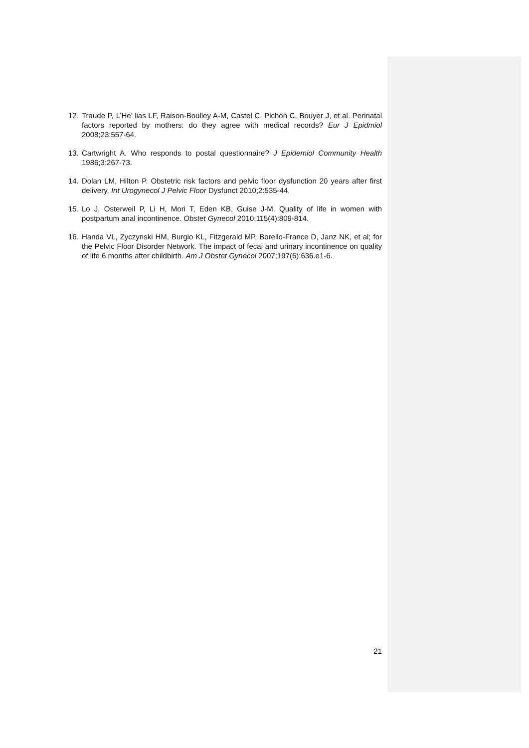12. Traude P, L’He’ lias LF, Raison-Boulley A-M, Castel C, Pichon C, Bouyer J, et al. Perinatal factors reported by mothers: do they agree with medical records? Eur J Epidmiol 2008;23:557-64.
13. Cartwright A. Who responds to postal questionnaire? J Epidemiol Community Health 1986;3:267-73.
14. Dolan LM, Hilton P. Obstetric risk factors and pelvic floor dysfunction 20 years after first delivery. Int Urogynecol J Pelvic Floor Dysfunct 2010;2:535-44.
15. Lo J, Osterweil P, Li H, Mori T, Eden KB, Guise J-M. Quality of life in women with postpartum anal incontinence. Obstet Gynecol 2010;115(4):809-814.
16. Handa VL, Zyczynski HM, Burgio KL, Fitzgerald MP, Borello-France D, Janz NK, et al; for the Pelvic Floor Disorder Network. The impact of fecal and urinary incontinence on quality of life 6 months after childbirth. Am J Obstet Gynecol 2007;197(6):636.e1-6.
21